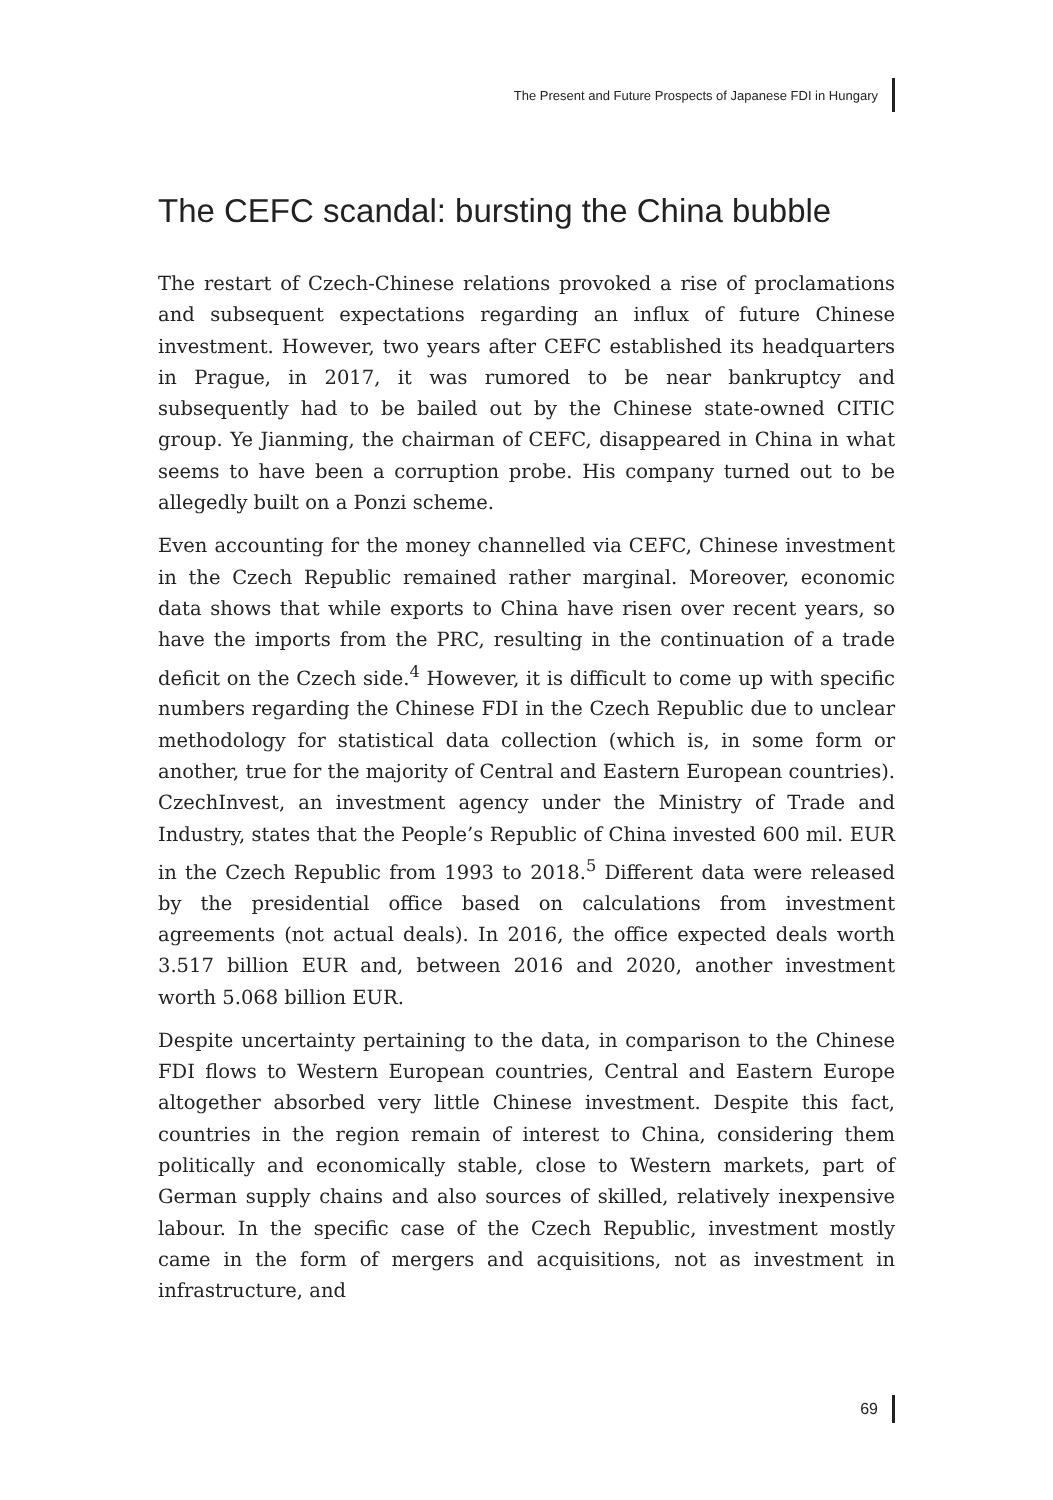The Present and Future Prospects of Japanese FDI in Hungary
The CEFC scandal: bursting the China bubble
The restart of Czech-Chinese relations provoked a rise of proclamations and subsequent expectations regarding an influx of future Chinese investment. However, two years after CEFC established its headquarters in Prague, in 2017, it was rumored to be near bankruptcy and subsequently had to be bailed out by the Chinese state-owned CITIC group. Ye Jianming, the chairman of CEFC, disappeared in China in what seems to have been a corruption probe. His company turned out to be allegedly built on a Ponzi scheme.
Even accounting for the money channelled via CEFC, Chinese investment in the Czech Republic remained rather marginal. Moreover, economic data shows that while exports to China have risen over recent years, so have the imports from the PRC, resulting in the continuation of a trade deficit on the Czech side.<sup>4</sup> However, it is difficult to come up with specific numbers regarding the Chinese FDI in the Czech Republic due to unclear methodology for statistical data collection (which is, in some form or another, true for the majority of Central and Eastern European countries). CzechInvest, an investment agency under the Ministry of Trade and Industry, states that the People’s Republic of China invested 600 mil. EUR in the Czech Republic from 1993 to 2018.<sup>5</sup> Different data were released by the presidential office based on calculations from investment agreements (not actual deals). In 2016, the office expected deals worth 3.517 billion EUR and, between 2016 and 2020, another investment worth 5.068 billion EUR.
Despite uncertainty pertaining to the data, in comparison to the Chinese FDI flows to Western European countries, Central and Eastern Europe altogether absorbed very little Chinese investment. Despite this fact, countries in the region remain of interest to China, considering them politically and economically stable, close to Western markets, part of German supply chains and also sources of skilled, relatively inexpensive labour. In the specific case of the Czech Republic, investment mostly came in the form of mergers and acquisitions, not as investment in infrastructure, and
69